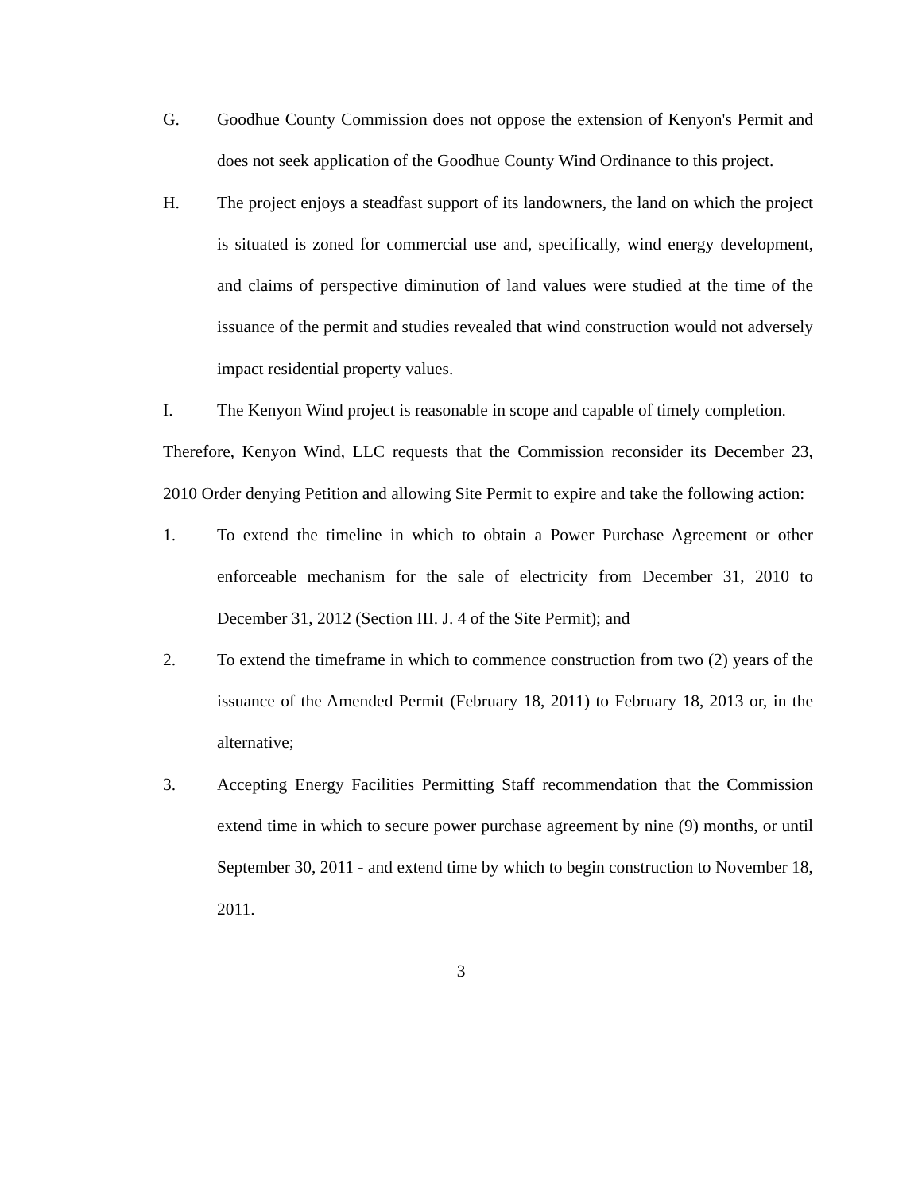G. Goodhue County Commission does not oppose the extension of Kenyon's Permit and does not seek application of the Goodhue County Wind Ordinance to this project.
H. The project enjoys a steadfast support of its landowners, the land on which the project is situated is zoned for commercial use and, specifically, wind energy development, and claims of perspective diminution of land values were studied at the time of the issuance of the permit and studies revealed that wind construction would not adversely impact residential property values.
I. The Kenyon Wind project is reasonable in scope and capable of timely completion.
Therefore, Kenyon Wind, LLC requests that the Commission reconsider its December 23, 2010 Order denying Petition and allowing Site Permit to expire and take the following action:
1. To extend the timeline in which to obtain a Power Purchase Agreement or other enforceable mechanism for the sale of electricity from December 31, 2010 to December 31, 2012 (Section III. J. 4 of the Site Permit); and
2. To extend the timeframe in which to commence construction from two (2) years of the issuance of the Amended Permit (February 18, 2011) to February 18, 2013 or, in the alternative;
3. Accepting Energy Facilities Permitting Staff recommendation that the Commission extend time in which to secure power purchase agreement by nine (9) months, or until September 30, 2011 - and extend time by which to begin construction to November 18, 2011.
3